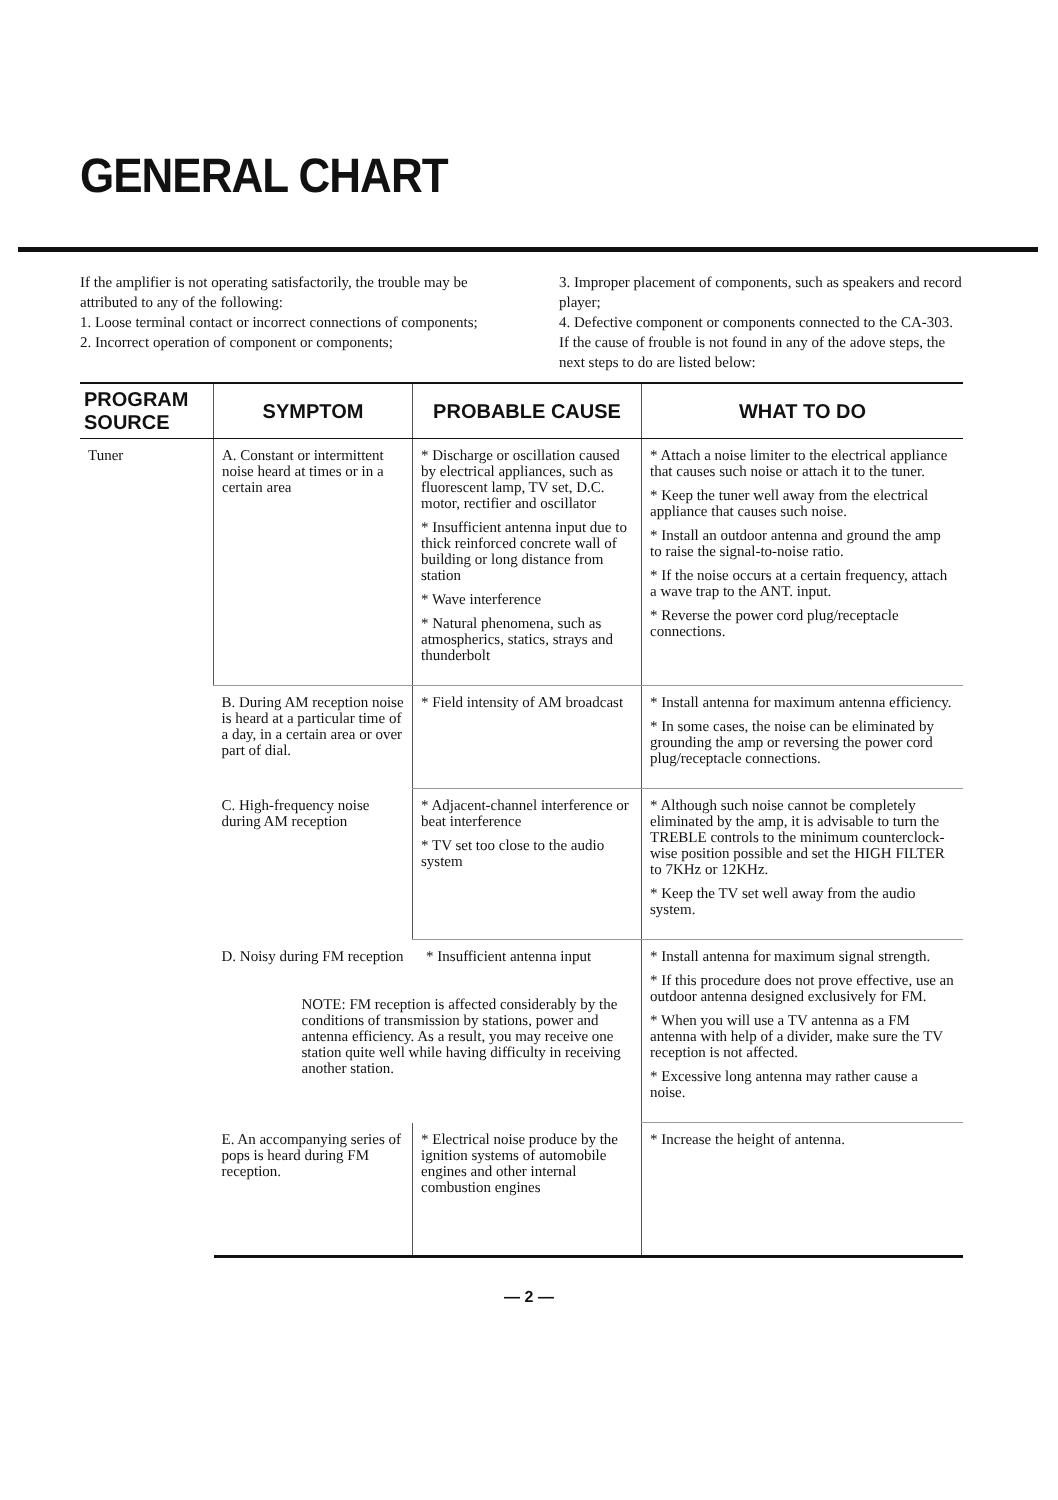GENERAL CHART
If the amplifier is not operating satisfactorily, the trouble may be attributed to any of the following:
1. Loose terminal contact or incorrect connections of components;
2. Incorrect operation of component or components;
3. Improper placement of components, such as speakers and record player;
4. Defective component or components connected to the CA-303.
If the cause of frouble is not found in any of the adove steps, the next steps to do are listed below:
| PROGRAM SOURCE | SYMPTOM | PROBABLE CAUSE | WHAT TO DO |
| --- | --- | --- | --- |
| Tuner | A. Constant or intermittent noise heard at times or in a certain area | * Discharge or oscillation caused by electrical appliances, such as fluorescent lamp, TV set, D.C. motor, rectifier and oscillator * Insufficient antenna input due to thick reinforced concrete wall of building or long distance from station * Wave interference * Natural phenomena, such as atmospherics, statics, strays and thunderbolt | * Attach a noise limiter to the electrical appliance that causes such noise or attach it to the tuner. * Keep the tuner well away from the electrical appliance that causes such noise. * Install an outdoor antenna and ground the amp to raise the signal-to-noise ratio. * If the noise occurs at a certain frequency, attach a wave trap to the ANT. input. * Reverse the power cord plug/receptacle connections. |
| | B. During AM reception noise is heard at a particular time of a day, in a certain area or over part of dial. | * Field intensity of AM broadcast | * Install antenna for maximum antenna efficiency. * In some cases, the noise can be eliminated by grounding the amp or reversing the power cord plug/receptacle connections. |
| | C. High-frequency noise during AM reception | * Adjacent-channel interference or beat interference * TV set too close to the audio system | * Although such noise cannot be completely eliminated by the amp, it is advisable to turn the TREBLE controls to the minimum counterclock-wise position possible and set the HIGH FILTER to 7KHz or 12KHz. * Keep the TV set well away from the audio system. |
| | D. Noisy during FM reception * Insufficient antenna input NOTE: FM reception is affected considerably by the conditions of transmission by stations, power and antenna efficiency. As a result, you may receive one station quite well while having difficulty in receiving another station. | | * Install antenna for maximum signal strength. * If this procedure does not prove effective, use an outdoor antenna designed exclusively for FM. * When you will use a TV antenna as a FM antenna with help of a divider, make sure the TV reception is not affected. * Excessive long antenna may rather cause a noise. |
| | E. An accompanying series of pops is heard during FM reception. | * Electrical noise produce by the ignition systems of automobile engines and other internal combustion engines | * Increase the height of antenna. |
— 2 —